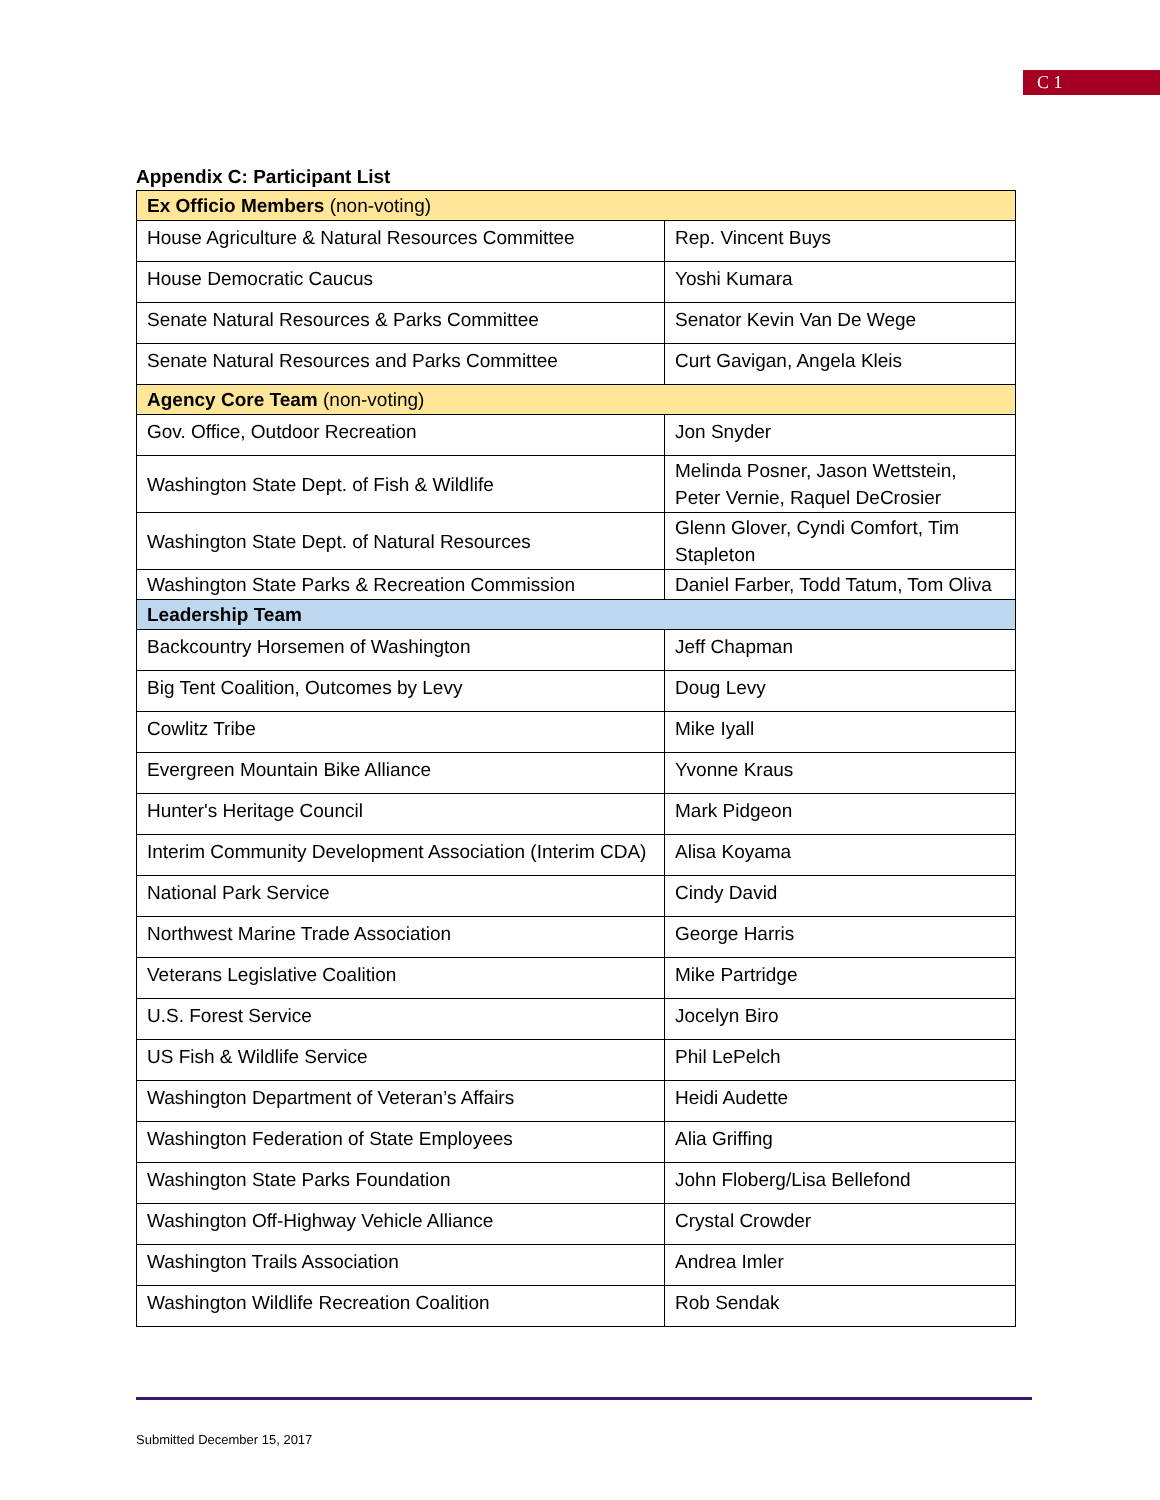C 1
Appendix C: Participant List
| Ex Officio Members (non-voting) | |
| House Agriculture & Natural Resources Committee | Rep. Vincent Buys |
| House Democratic Caucus | Yoshi Kumara |
| Senate Natural Resources & Parks Committee | Senator Kevin Van De Wege |
| Senate Natural Resources and Parks Committee | Curt Gavigan, Angela Kleis |
| Agency Core Team (non-voting) | |
| Gov. Office, Outdoor Recreation | Jon Snyder |
| Washington State Dept. of Fish & Wildlife | Melinda Posner, Jason Wettstein, Peter Vernie, Raquel DeCrosier |
| Washington State Dept. of Natural Resources | Glenn Glover, Cyndi Comfort, Tim Stapleton |
| Washington State Parks & Recreation Commission | Daniel Farber, Todd Tatum, Tom Oliva |
| Leadership Team | |
| Backcountry Horsemen of Washington | Jeff Chapman |
| Big Tent Coalition, Outcomes by Levy | Doug Levy |
| Cowlitz Tribe | Mike Iyall |
| Evergreen Mountain Bike Alliance | Yvonne Kraus |
| Hunter's Heritage Council | Mark Pidgeon |
| Interim Community Development Association (Interim CDA) | Alisa Koyama |
| National Park Service | Cindy David |
| Northwest Marine Trade Association | George Harris |
| Veterans Legislative Coalition | Mike Partridge |
| U.S. Forest Service | Jocelyn Biro |
| US Fish & Wildlife Service | Phil LePelch |
| Washington Department of Veteran’s Affairs | Heidi Audette |
| Washington Federation of State Employees | Alia Griffing |
| Washington State Parks Foundation | John Floberg/Lisa Bellefond |
| Washington Off-Highway Vehicle Alliance | Crystal Crowder |
| Washington Trails Association | Andrea Imler |
| Washington Wildlife Recreation Coalition | Rob Sendak |
Submitted December 15, 2017